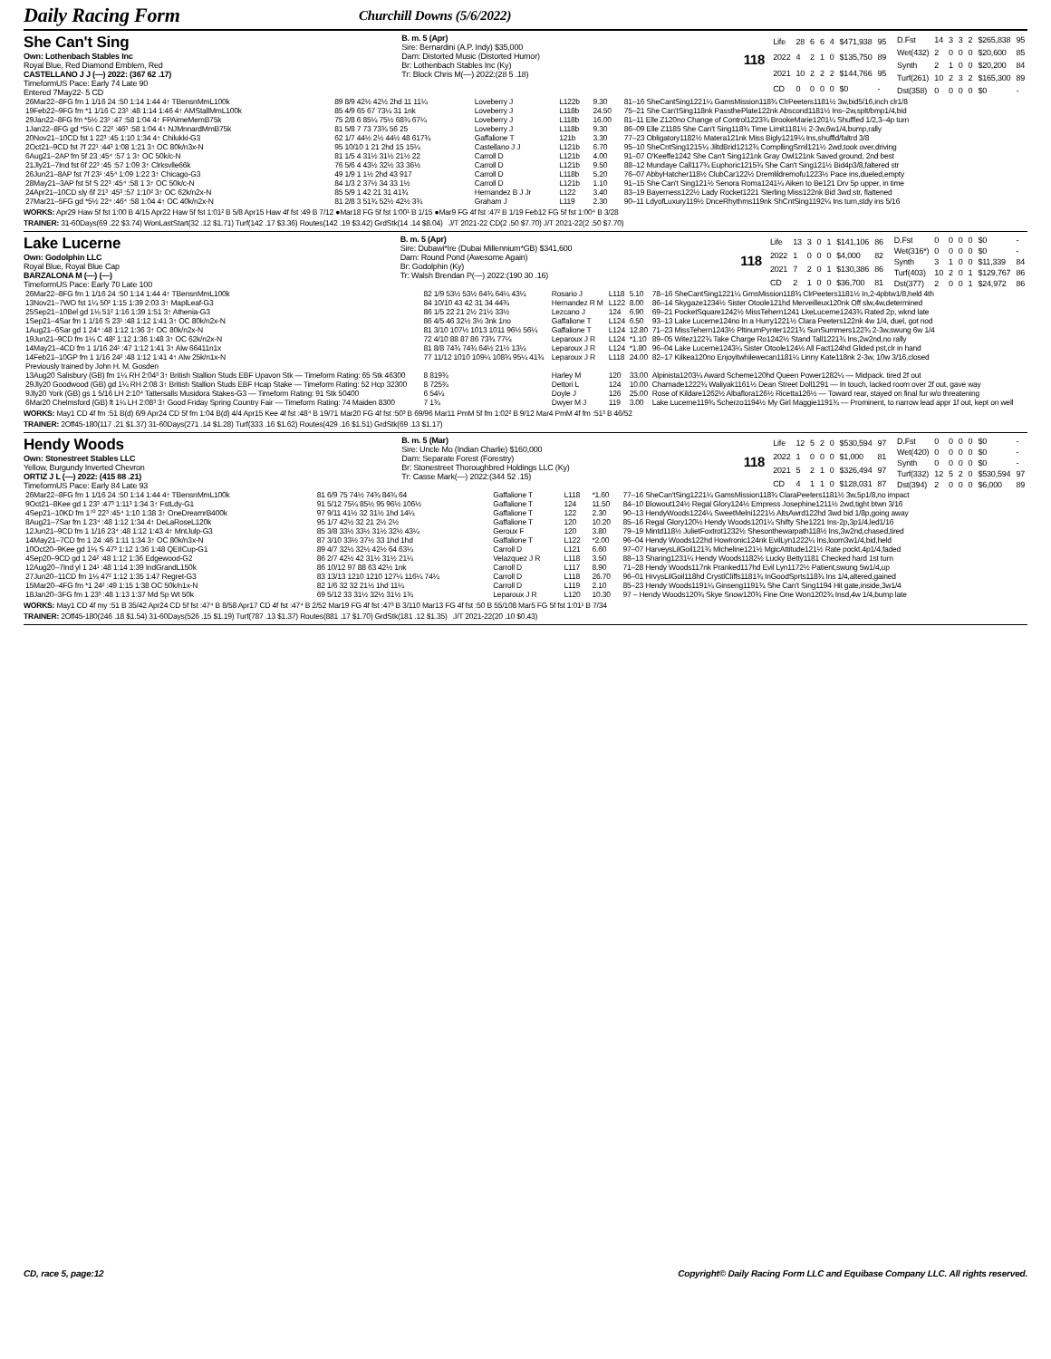Daily Racing Form
Churchill Downs (5/6/2022)
She Can't Sing
Own: Lothenbach Stables Inc
Royal Blue, Red Diamond Emblem, Red
CASTELLANO J J (—) 2022: (367 62 .17)
TimeformUS Pace: Early 74 Late 90
Entered 7May22- 5 CD
B. m. 5 (Apr)
Sire: Bernardini (A.P. Indy) $35,000
Dam: Distorted Music (Distorted Humor)
Br: Lothenbach Stables Inc (Ky)
Tr: Block Chris M(—) 2022:(28 5 .18)
118
| Life | 28 | 6 | 6 | 4 | $471,938 | 95 |
| 2022 | 4 | 2 | 1 | 0 | $135,750 | 89 |
| 2021 | 10 | 2 | 2 | 2 | $144,766 | 95 |
| CD | 0 | 0 | 0 | 0 | $0 | - |
| D.Fst | 14 | 3 | 3 | 2 | $265,838 | 95 |
| Wet(432) | 2 | 0 | 0 | 0 | $20,600 | 85 |
| Synth | 2 | 1 | 0 | 0 | $20,200 | 84 |
| Turf(261) | 10 | 2 | 3 | 2 | $165,300 | 89 |
| Dst(358) | 0 | 0 | 0 | 0 | $0 | - |
| 26Mar22–8FG fm 1 1/16 24 :50 1:14 1:44 4↑ TBensnMmL100k | 89 8/9 42½ 42½ 2hd 11 11¼ | Loveberry J | L122b | 9.30 | 81–16 SheCantSing1221¼ GamsMission118¾ ClrPeeters1181½ 3w,bid5/16,inch clr1/8 |
| 19Feb22–9FG fm *1 1/16 C 23³ :48 1:14 1:46 4↑ AMStallMmL100k | 85 4/9 65 67 73¼ 31 1nk | Loveberry J | L118b | 24.50 | 75–21 She Can'tSing118nk PassthePlate122nk Abscond1181½ Ins–2w,splt/bmp1/4,bid |
| 29Jan22–8FG fm *5½ 23¹ :47 :58 1:04 4↑ FPAimeMemB75k | 75 2/8 6 85¼ 75½ 68¾ 67¼ | Loveberry J | L118b | 16.00 | 81–11 Elle Z120no Change of Control1223¾ BrookeMarie1201¼ Shuffled 1/2,3–4p turn |
| 1Jan22–8FG gd *5½ C 22² :46³ :58 1:04 4↑ NJMnnardMmB75k | 81 5/8 7 73 73¾ 56 25 | Loveberry J | L118b | 9.30 | 86–09 Elle Z1185 She Can't Sing118¾ Time Limit1181½ 2-3w,6w1/4,bump,rally |
| 20Nov21–10CD fst 1 22³ :45 1:10 1:34 4↑ Chilukki-G3 | 62 1/7 44½ 2½ 44½ 48 617¾ | Gaffalione T | 121b | 3.30 | 77–23 Obligatory1182½ Matera121nk Miss Bigly1219¼ Ins,shuffld/faltrd 3/8 |
| 2Oct21–9CD fst 7f 22¹ :44³ 1:08 1:21 3↑ OC 80k/n3x-N | 95 10/10 1 21 2hd 15 15¼ | Castellano J J | L121b | 6.70 | 95–10 SheCntSing1215¼ JiltdBrid1212¾ CompllingSmil121½ 2wd,took over,driving |
| 6Aug21–2AP fm 5f 23 :45⁴ :57 1 3↑ OC 50k/c-N | 81 1/5 4 31½ 31½ 21½ 22 | Carroll D | L121b | 4.00 | 91–07 O'Keeffe1242 She Can't Sing121nk Gray Owl121nk Saved ground, 2nd best |
| 21Jly21–7Ind fst 6f 22³ :45 :57 1:09 3↑ Clrksvlle66k | 76 5/6 4 43½ 32½ 33 36½ | Carroll D | L121b | 9.50 | 88–12 Mundaye Call117¾ Euphoric1215¾ She Can't Sing121½ Bid4p3/8,faltered str |
| 26Jun21–8AP fst 7f 23¹ :45⁴ 1:09 1:22 3↑ Chicago-G3 | 49 1/9 1 1½ 2hd 43 917 | Carroll D | L118b | 5.20 | 76–07 AbbyHatcher118½ ClubCar122½ Dremlildremofu1223½ Pace ins,dueled,empty |
| 28May21–3AP fst 5f S 22³ :45⁴ :58 1 3↑ OC 50k/c-N | 84 1/3 2 37½ 34 33 1½ | Carroll D | L121b | 1.10 | 91–15 She Can't Sing121½ Senora Roma1241¼ Aiken to Be121 Drv 5p upper, in time |
| 24Apr21–10CD sly 6f 21³ :45³ :57 1:10² 3↑ OC 62k/n2x-N | 85 5/9 1 42 21 31 41¾ | Hernandez B J Jr | L122 | 3.40 | 83–19 Bayerness122½ Lady Rocket1221 Sterling Miss122nk Bid 3wd str, flattened |
| 27Mar21–5FG gd *5½ 22⁴ :46⁴ :58 1:04 4↑ OC 40k/n2x-N | 81 2/8 3 51¾ 52½ 42½ 3¾ | Graham J | L119 | 2.30 | 90–11 LdyofLuxury119½ DnceRhythms119nk ShCntSing1192¼ Ins turn,stdy ins 5/16 |
WORKS: Apr29 Haw 5f fst 1:00 B 4/15 Apr22 Haw 5f fst 1:01² B 5/8 Apr15 Haw 4f fst :49 B 7/12 ●Mar18 FG 5f fst 1:00¹ B 1/15 ●Mar9 FG 4f fst :47² B 1/19 Feb12 FG 5f fst 1:00⁴ B 3/28
TRAINER: 31-60Days(69 .22 $3.74) WonLastStart(32 .12 $1.71) Turf(142 .17 $3.36) Routes(142 .19 $3.42) GrdStk(14 .14 $8.04) J/T 2021-22 CD(2 .50 $7.70) J/T 2021-22(2 .50 $7.70)
Lake Lucerne
Own: Godolphin LLC
Royal Blue, Royal Blue Cap
BARZALONA M (—) (—)
TimeformUS Pace: Early 70 Late 100
B. m. 5 (Apr)
Sire: Dubawi*Ire (Dubai Millennium*GB) $341,600
Dam: Round Pond (Awesome Again)
Br: Godolphin (Ky)
Tr: Walsh Brendan P(—) 2022:(190 30 .16)
118
| Life | 13 | 3 | 0 | 1 | $141,106 | 86 |
| 2022 | 1 | 0 | 0 | 0 | $4,000 | 82 |
| 2021 | 7 | 2 | 0 | 1 | $130,386 | 86 |
| CD | 2 | 1 | 0 | 0 | $36,700 | 81 |
| D.Fst | 0 | 0 | 0 | 0 | $0 | - |
| Wet(316*) | 0 | 0 | 0 | 0 | $0 | - |
| Synth | 3 | 1 | 0 | 0 | $11,339 | 84 |
| Turf(403) | 10 | 2 | 0 | 1 | $129,767 | 86 |
| Dst(377) | 2 | 0 | 0 | 1 | $24,972 | 86 |
| 26Mar22–8FG fm 1 1/16 24 :50 1:14 1:44 4↑ TBensnMmL100k | 82 1/9 53½ 53½ 64¾ 64¼ 43¼ | Rosario J | L118 | 5.10 | 78–16 SheCantSing1221¼ GmsMission118¾ ClrPeeters1181½ In,2-4pbtw1/8,held 4th |
| 13Nov21–7WO fst 1¼ 50² 1:15 1:39 2:03 3↑ MaplLeaf-G3 | 84 10/10 43 42 31 34 44¾ | Hernandez R M | L122 | 8.00 | 86–14 Skygaze1234½ Sister Otoole121hd Merveilleux120nk Off slw,4w,determined |
| 25Sep21–10Bel gd 1⅛ 51² 1:16 1:39 1:51 3↑ Athenia-G3 | 86 1/5 22 21 2½ 21½ 33½ | Lezcano J | 124 | 6.90 | 69–21 PocketSquare1242½ MissTehern1241 LkeLucerne1243¾ Rated 2p, wknd late |
| 1Sep21–4Sar fm 1 1/16 S 23¹ :48 1:12 1:41 3↑ OC 80k/n2x-N | 86 4/5 46 32½ 3½ 3nk 1no | Gaffalione T | L124 | 6.50 | 93–13 Lake Lucerne124no In a Hurry1221½ Clara Peeters122nk 4w 1/4, duel, got nod |
| 1Aug21–6Sar gd 1 24⁴ :48 1:12 1:36 3↑ OC 80k/n2x-N | 81 3/10 107½ 1013 1011 96½ 56¼ | Gaffalione T | L124 | 12.80 | 71–23 MissTehern1243½ PltinumPynter1221¾ SunSummers122¾ 2-3w,swung 6w 1/4 |
| 19Jun21–9CD fm 1⅛ C 48² 1:12 1:36 1:48 3↑ OC 62k/n2x-N | 72 4/10 88 87 86 73¾ 77¼ | Leparoux J R | L124 | *1.10 | 89–05 Witez122¾ Take Charge Ro1242½ Stand Tall1221¾ Ins,2w2nd,no rally |
| 14May21–4CD fm 1 1/16 24¹ :47 1:12 1:41 3↑ Alw 66411n1x | 81 8/8 74¾ 74¾ 64½ 21½ 13¼ | Leparoux J R | L124 | *1.80 | 96–04 Lake Lucerne1243¼ Sister Otoole124½ All Fact124hd Glided pst,clr in hand |
| 14Feb21–10GP fm 1 1/16 24² :48 1:12 1:41 4↑ Alw 25k/n1x-N | 77 11/12 1010 109¼ 108¾ 95¼ 41¾ | Leparoux J R | L118 | 24.00 | 82–17 Kilkea120no Enjoyitwhilewecan1181¼ Linny Kate118nk 2-3w, 10w 3/16,closed |
| Previously trained by John H. M. Gosden | | | | | |
| 13Aug20 Salisbury (GB) fm 1¼ RH 2:04³ 3↑ British Stallion Studs EBF Upavon Stk — Timeform Rating: 65 Stk 46300 | 8 819¾ | Harley M | 120 | 33.00 | Alpinista1203¼ Award Scheme120hd Queen Power1282¼ — Midpack. tired 2f out |
| 29Jly20 Goodwood (GB) gd 1¼ RH 2:08 3↑ British Stallion Studs EBF Hcap Stake — Timeform Rating: 52 Hcp 32300 | 8 725¾ | Dettori L | 124 | 10.00 | Chamade1222¾ Waliyak1161½ Dean Street Doll1291 — In touch, lacked room over 2f out, gave way |
| 9Jly20 York (GB) gs 1 5/16 LH 2:10⁴ Tattersalls Musidora Stakes-G3 — Timeform Rating: 91 Stk 50400 | 6 54¼ | Doyle J | 126 | 25.00 | Rose of Kildare1262½ Albaflora126½ Ricetta126½ — Toward rear, stayed on final fur w/o threatening |
| 6Mar20 Chelmsford (GB) ft 1¼ LH 2:08³ 3↑ Good Friday Spring Country Fair — Timeform Rating: 74 Maiden 8300 | 7 1¾ | Dwyer M J | 119 | 3.00 | Lake Lucerne119¾ Scherzo1194½ My Girl Maggie1191¾ — Prominent, to narrow lead appr 1f out, kept on well |
WORKS: May1 CD 4f fm :51 B(d) 6/9 Apr24 CD 5f fm 1:04 B(d) 4/4 Apr15 Kee 4f fst :48⁴ B 19/71 Mar20 FG 4f fst :50³ B 69/96 Mar11 PmM 5f fm 1:02² B 9/12 Mar4 PmM 4f fm :51³ B 46/52
TRAINER: 2Off45-180(117 .21 $1.37) 31-60Days(271 .14 $1.28) Turf(333 .16 $1.62) Routes(429 .16 $1.51) GrdStk(69 .13 $1.17)
Hendy Woods
Own: Stonestreet Stables LLC
Yellow, Burgundy Inverted Chevron
ORTIZ J L (—) 2022: (415 88 .21)
TimeformUS Pace: Early 84 Late 93
B. m. 5 (Mar)
Sire: Uncle Mo (Indian Charlie) $160,000
Dam: Separate Forest (Forestry)
Br: Stonestreet Thoroughbred Holdings LLC (Ky)
Tr: Casse Mark(—) 2022:(344 52 .15)
118
| Life | 12 | 5 | 2 | 0 | $530,594 | 97 |
| 2022 | 1 | 0 | 0 | 0 | $1,000 | 81 |
| 2021 | 5 | 2 | 1 | 0 | $326,494 | 97 |
| CD | 4 | 1 | 1 | 0 | $128,031 | 87 |
| D.Fst | 0 | 0 | 0 | 0 | $0 | - |
| Wet(420) | 0 | 0 | 0 | 0 | $0 | - |
| Synth | 0 | 0 | 0 | 0 | $0 | - |
| Turf(332) | 12 | 5 | 2 | 0 | $530,594 | 97 |
| Dst(394) | 2 | 0 | 0 | 0 | $6,000 | 89 |
| 26Mar22–8FG fm 1 1/16 24 :50 1:14 1:44 4↑ TBensnMmL100k | 81 6/9 75 74½ 74¾ 84¾ 64 | Gaffalione T | L118 | *1.60 | 77–16 SheCan'tSing1221¼ GamsMission118¾ ClaraPeeters1181½ 3w,5p1/8,no impact |
| 9Oct21–8Kee gd 1 23³ :47³ 1:11³ 1:34 3↑ FstLdy-G1 | 91 5/12 75¼ 85½ 95 96½ 106½ | Gaffalione T | 124 | 11.50 | 84–10 Blowout124½ Regal Glory124½ Empress Josephine1211½ 2wd,tight btwn 3/16 |
| 4Sep21–10KD fm 1⁷⁰ 22³ :45⁴ 1:10 1:38 3↑ OneDreamrB400k | 97 9/11 41½ 32 31½ 1hd 14¼ | Gaffalione T | 122 | 2.30 | 90–13 HendyWoods1224¼ SweetMelni1221½ AltsAwrd122hd 3wd bid 1/8p,going away |
| 8Aug21–7Sar fm 1 23⁴ :48 1:12 1:34 4↑ DeLaRoseL120k | 95 1/7 42½ 32 21 2½ 2½ | Gaffalione T | 120 | 10.20 | 85–16 Regal Glory120½ Hendy Woods1201¼ Shifty She1221 Ins-2p,3p1/4,led1/16 |
| 12Jun21–9CD fm 1 1/16 23⁴ :48 1:12 1:43 4↑ MntJulp-G3 | 85 3/8 33½ 33½ 31½ 32½ 43¼ | Geroux F | 120 | 3.80 | 79–19 Mintd118½ JulietFoxtrot1232½ Shesonthewarpath118½ Ins,3w2nd,chased,tired |
| 14May21–7CD fm 1 24 :46 1:11 1:34 3↑ OC 80k/n3x-N | 87 3/10 33½ 37½ 33 1hd 1hd | Gaffalione T | L122 | *2.00 | 96–04 Hendy Woods122hd HowIronic124nk EvilLyn1222¼ Ins,loom3w1/4,bid,held |
| 10Oct20–9Kee gd 1⅛ S 47³ 1:12 1:36 1:48 QEIICup-G1 | 89 4/7 32½ 32½ 42½ 64 63¼ | Carroll D | L121 | 6.60 | 97–07 HarveysLilGoil121¾ Micheline121½ MgicAttitude121½ Rate pockt,4p1/4,faded |
| 4Sep20–9CD gd 1 24² :48 1:12 1:36 Edgewood-G2 | 86 2/7 42½ 42 31½ 31½ 21¼ | Velazquez J R | L118 | 3.50 | 88–13 Sharing1231¼ Hendy Woods1182½ Lucky Betty1181 Checked hard 1st turn |
| 12Aug20–7Ind yl 1 24¹ :48 1:14 1:39 IndGrandL150k | 86 10/12 97 88 63 42½ 1nk | Carroll D | L117 | 8.90 | 71–28 Hendy Woods117nk Pranked117hd Evil Lyn1172½ Patient,swung 5w1/4,up |
| 27Jun20–11CD fm 1⅛ 47² 1:12 1:35 1:47 Regret-G3 | 83 13/13 1210 1210 127¼ 116¼ 74¼ | Carroll D | L118 | 26.70 | 96–01 HrvysLilGoil118hd CrystlCliffs1181¾ InGoodSprts118¾ Ins 1/4,altered,gained |
| 15Mar20–4FG fm *1 24² :49 1:15 1:38 OC 50k/n1x-N | 82 1/6 32 32 21½ 1hd 11¼ | Carroll D | L119 | 2.10 | 85–23 Hendy Woods1191¼ Ginseng1191¾ She Can't Sing1194 Hit gate,inside,3w1/4 |
| 18Jan20–3FG fm 1 23³ :48 1:13 1:37 Md Sp Wt 50k | 69 5/12 33 31½ 32½ 31½ 1¾ | Leparoux J R | L120 | 10.30 | 97 – Hendy Woods120¾ Skye Snow120¾ Fine One Won1202¾ Insd,4w 1/4,bump late |
WORKS: May1 CD 4f my :51 B 35/42 Apr24 CD 5f fst :47⁴ B 8/58 Apr17 CD 4f fst :47⁴ B 2/52 Mar19 FG 4f fst :47³ B 3/110 Mar13 FG 4f fst :50 B 55/108 Mar5 FG 5f fst 1:01¹ B 7/34
TRAINER: 2Off45-180(246 .18 $1.54) 31-60Days(526 .15 $1.19) Turf(787 .13 $1.37) Routes(881 .17 $1.70) GrdStk(181 .12 $1.35) J/T 2021-22(20 .10 $0.43)
CD, race 5, page:12 Copyright© Daily Racing Form LLC and Equibase Company LLC. All rights reserved.